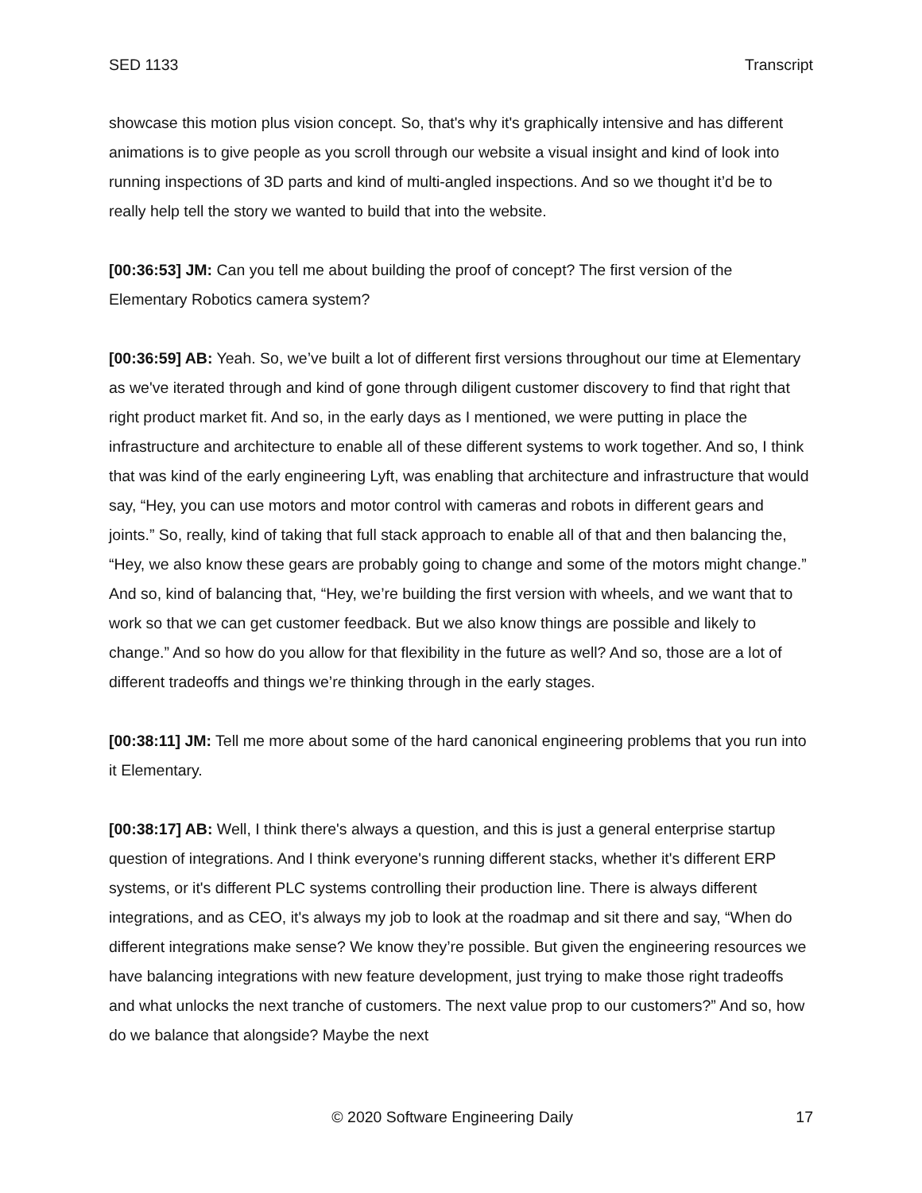SED 1133 Transcript
showcase this motion plus vision concept. So, that's why it's graphically intensive and has different animations is to give people as you scroll through our website a visual insight and kind of look into running inspections of 3D parts and kind of multi-angled inspections. And so we thought it’d be to really help tell the story we wanted to build that into the website.
[00:36:53] JM: Can you tell me about building the proof of concept? The first version of the Elementary Robotics camera system?
[00:36:59] AB: Yeah. So, we’ve built a lot of different first versions throughout our time at Elementary as we've iterated through and kind of gone through diligent customer discovery to find that right that right product market fit. And so, in the early days as I mentioned, we were putting in place the infrastructure and architecture to enable all of these different systems to work together. And so, I think that was kind of the early engineering Lyft, was enabling that architecture and infrastructure that would say, “Hey, you can use motors and motor control with cameras and robots in different gears and joints.” So, really, kind of taking that full stack approach to enable all of that and then balancing the, “Hey, we also know these gears are probably going to change and some of the motors might change.” And so, kind of balancing that, “Hey, we’re building the first version with wheels, and we want that to work so that we can get customer feedback. But we also know things are possible and likely to change.” And so how do you allow for that flexibility in the future as well? And so, those are a lot of different tradeoffs and things we’re thinking through in the early stages.
[00:38:11] JM: Tell me more about some of the hard canonical engineering problems that you run into it Elementary.
[00:38:17] AB: Well, I think there's always a question, and this is just a general enterprise startup question of integrations. And I think everyone's running different stacks, whether it's different ERP systems, or it's different PLC systems controlling their production line. There is always different integrations, and as CEO, it's always my job to look at the roadmap and sit there and say, “When do different integrations make sense? We know they’re possible. But given the engineering resources we have balancing integrations with new feature development, just trying to make those right tradeoffs and what unlocks the next tranche of customers. The next value prop to our customers?” And so, how do we balance that alongside? Maybe the next
© 2020 Software Engineering Daily 17